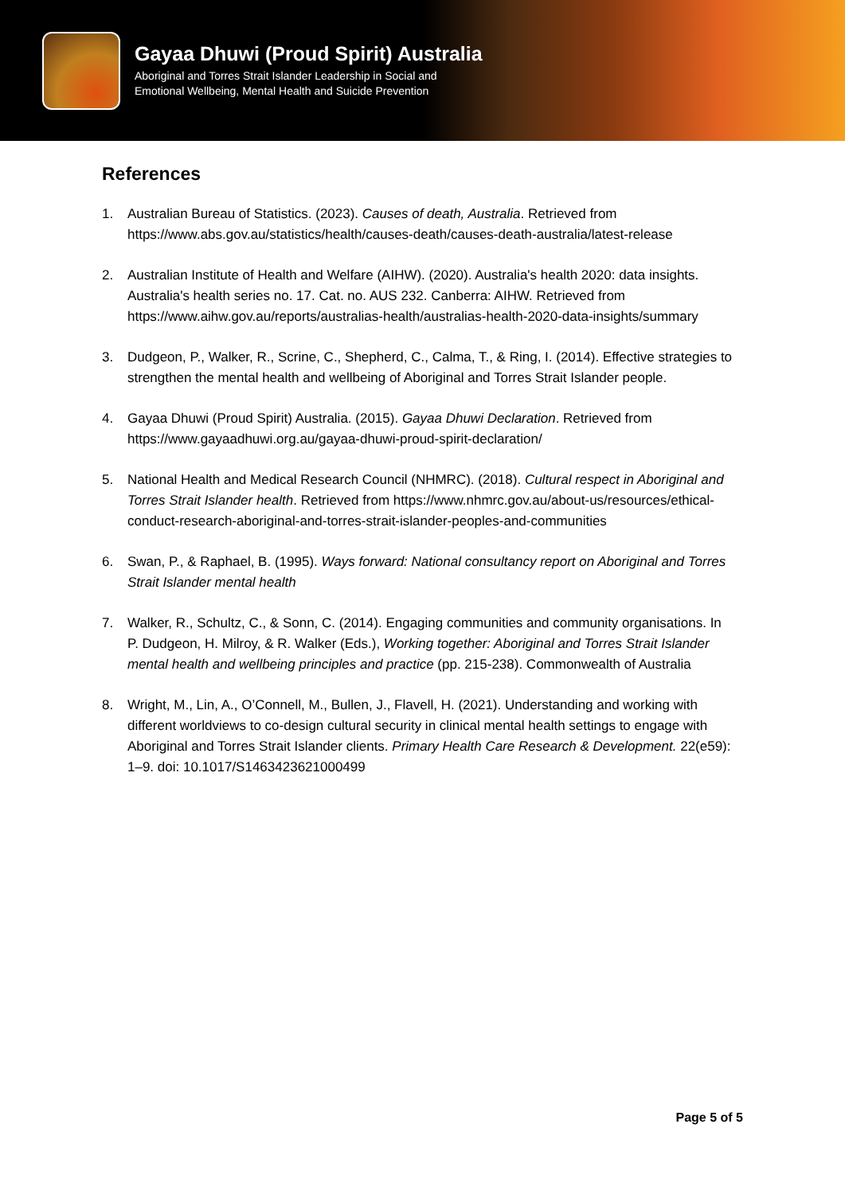Gayaa Dhuwi (Proud Spirit) Australia
Aboriginal and Torres Strait Islander Leadership in Social and
Emotional Wellbeing, Mental Health and Suicide Prevention
References
1. Australian Bureau of Statistics. (2023). Causes of death, Australia. Retrieved from https://www.abs.gov.au/statistics/health/causes-death/causes-death-australia/latest-release
2. Australian Institute of Health and Welfare (AIHW). (2020). Australia's health 2020: data insights. Australia's health series no. 17. Cat. no. AUS 232. Canberra: AIHW. Retrieved from https://www.aihw.gov.au/reports/australias-health/australias-health-2020-data-insights/summary
3. Dudgeon, P., Walker, R., Scrine, C., Shepherd, C., Calma, T., & Ring, I. (2014). Effective strategies to strengthen the mental health and wellbeing of Aboriginal and Torres Strait Islander people.
4. Gayaa Dhuwi (Proud Spirit) Australia. (2015). Gayaa Dhuwi Declaration. Retrieved from https://www.gayaadhuwi.org.au/gayaa-dhuwi-proud-spirit-declaration/
5. National Health and Medical Research Council (NHMRC). (2018). Cultural respect in Aboriginal and Torres Strait Islander health. Retrieved from https://www.nhmrc.gov.au/about-us/resources/ethical-conduct-research-aboriginal-and-torres-strait-islander-peoples-and-communities
6. Swan, P., & Raphael, B. (1995). Ways forward: National consultancy report on Aboriginal and Torres Strait Islander mental health
7. Walker, R., Schultz, C., & Sonn, C. (2014). Engaging communities and community organisations. In P. Dudgeon, H. Milroy, & R. Walker (Eds.), Working together: Aboriginal and Torres Strait Islander mental health and wellbeing principles and practice (pp. 215-238). Commonwealth of Australia
8. Wright, M., Lin, A., O’Connell, M., Bullen, J., Flavell, H. (2021). Understanding and working with different worldviews to co-design cultural security in clinical mental health settings to engage with Aboriginal and Torres Strait Islander clients. Primary Health Care Research & Development. 22(e59): 1–9. doi: 10.1017/S1463423621000499
Page 5 of 5